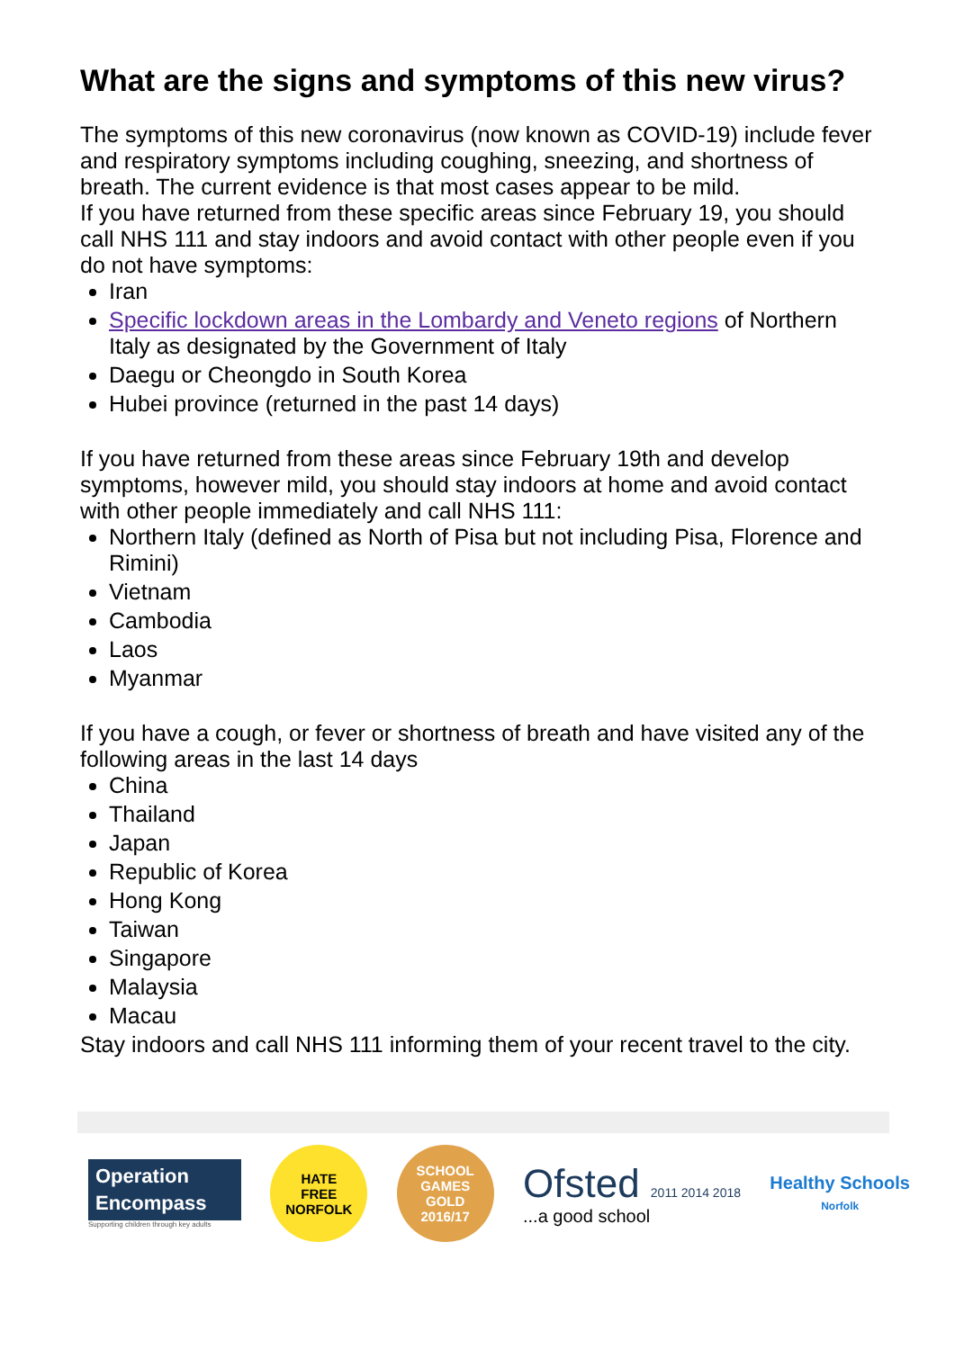What are the signs and symptoms of this new virus?
The symptoms of this new coronavirus (now known as COVID-19) include fever and respiratory symptoms including coughing, sneezing, and shortness of breath. The current evidence is that most cases appear to be mild.
If you have returned from these specific areas since February 19, you should call NHS 111 and stay indoors and avoid contact with other people even if you do not have symptoms:
Iran
Specific lockdown areas in the Lombardy and Veneto regions of Northern Italy as designated by the Government of Italy
Daegu or Cheongdo in South Korea
Hubei province (returned in the past 14 days)
If you have returned from these areas since February 19th and develop symptoms, however mild, you should stay indoors at home and avoid contact with other people immediately and call NHS 111:
Northern Italy (defined as North of Pisa but not including Pisa, Florence and Rimini)
Vietnam
Cambodia
Laos
Myanmar
If you have a cough, or fever or shortness of breath and have visited any of the following areas in the last 14 days
China
Thailand
Japan
Republic of Korea
Hong Kong
Taiwan
Singapore
Malaysia
Macau
Stay indoors and call NHS 111 informing them of your recent travel to the city.
Operation
Encompass
Supporting children through key adults
HATE
FREE
NORFOLK
SCHOOL
GAMES
GOLD
2016/17
Ofsted 2011 2014 2018
...a good school
Healthy Schools
Norfolk